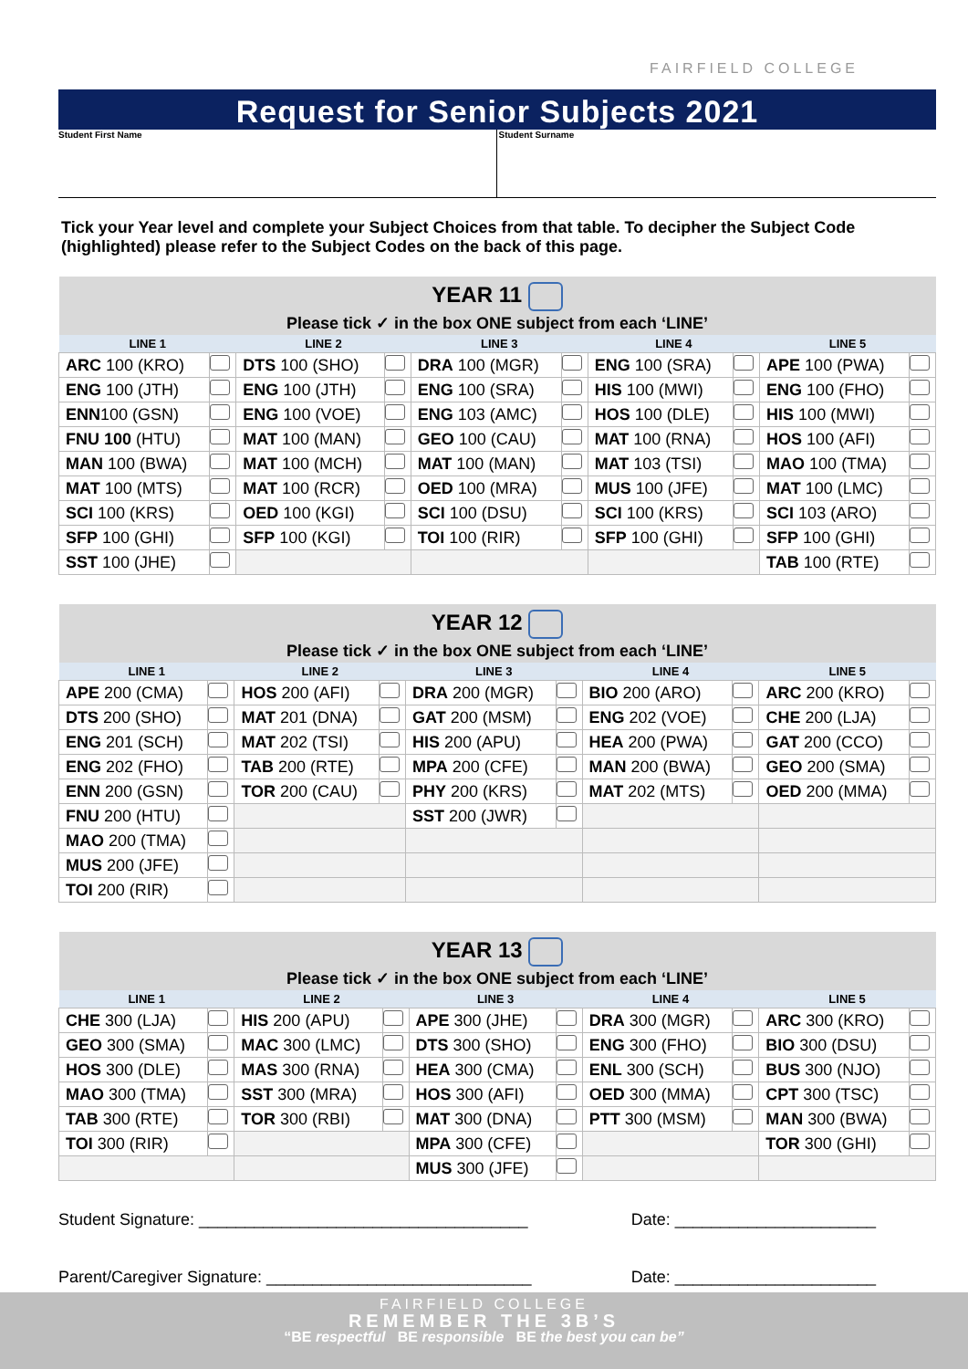FAIRFIELD COLLEGE
Request for Senior Subjects 2021
Student First Name Student Surname
Tick your Year level and complete your Subject Choices from that table. To decipher the Subject Code (highlighted) please refer to the Subject Codes on the back of this page.
| YEAR 11 | | | | | | | | | |
| Please tick ✓ in the box ONE subject from each ‘LINE’ | | | | | | | | | |
| LINE 1 | | LINE 2 | | LINE 3 | | LINE 4 | | LINE 5 | |
| ARC 100 (KRO) | | DTS 100 (SHO) | | DRA 100 (MGR) | | ENG 100 (SRA) | | APE 100 (PWA) | |
| ENG 100 (JTH) | | ENG 100 (JTH) | | ENG 100 (SRA) | | HIS 100 (MWI) | | ENG 100 (FHO) | |
| ENN 100 (GSN) | | ENG 100 (VOE) | | ENG 103 (AMC) | | HOS 100 (DLE) | | HIS 100 (MWI) | |
| FNU 100 (HTU) | | MAT 100 (MAN) | | GEO 100 (CAU) | | MAT 100 (RNA) | | HOS 100 (AFI) | |
| MAN 100 (BWA) | | MAT 100 (MCH) | | MAT 100 (MAN) | | MAT 103 (TSI) | | MAO 100 (TMA) | |
| MAT 100 (MTS) | | MAT 100 (RCR) | | OED 100 (MRA) | | MUS 100 (JFE) | | MAT 100 (LMC) | |
| SCI 100 (KRS) | | OED 100 (KGI) | | SCI 100 (DSU) | | SCI 100 (KRS) | | SCI 103 (ARO) | |
| SFP 100 (GHI) | | SFP 100 (KGI) | | TOI 100 (RIR) | | SFP 100 (GHI) | | SFP 100 (GHI) | |
| SST 100 (JHE) | | | | | | | | TAB 100 (RTE) | |
| YEAR 12 | | | | | | | | | |
| Please tick ✓ in the box ONE subject from each ‘LINE’ | | | | | | | | | |
| LINE 1 | | LINE 2 | | LINE 3 | | LINE 4 | | LINE 5 | |
| APE 200 (CMA) | | HOS 200 (AFI) | | DRA 200 (MGR) | | BIO 200 (ARO) | | ARC 200 (KRO) | |
| DTS 200 (SHO) | | MAT 201 (DNA) | | GAT 200 (MSM) | | ENG 202 (VOE) | | CHE 200 (LJA) | |
| ENG 201 (SCH) | | MAT 202 (TSI) | | HIS 200 (APU) | | HEA 200 (PWA) | | GAT 200 (CCO) | |
| ENG 202 (FHO) | | TAB 200 (RTE) | | MPA 200 (CFE) | | MAN 200 (BWA) | | GEO 200 (SMA) | |
| ENN 200 (GSN) | | TOR 200 (CAU) | | PHY 200 (KRS) | | MAT 202 (MTS) | | OED 200 (MMA) | |
| FNU 200 (HTU) | | | | SST 200 (JWR) | | | | | |
| MAO 200 (TMA) | | | | | | | | | |
| MUS 200 (JFE) | | | | | | | | | |
| TOI 200 (RIR) | | | | | | | | | |
| YEAR 13 | | | | | | | | | |
| Please tick ✓ in the box ONE subject from each ‘LINE’ | | | | | | | | | |
| LINE 1 | | LINE 2 | | LINE 3 | | LINE 4 | | LINE 5 | |
| CHE 300 (LJA) | | HIS 200 (APU) | | APE 300 (JHE) | | DRA 300 (MGR) | | ARC 300 (KRO) | |
| GEO 300 (SMA) | | MAC 300 (LMC) | | DTS 300 (SHO) | | ENG 300 (FHO) | | BIO 300 (DSU) | |
| HOS 300 (DLE) | | MAS 300 (RNA) | | HEA 300 (CMA) | | ENL 300 (SCH) | | BUS 300 (NJO) | |
| MAO 300 (TMA) | | SST 300 (MRA) | | HOS 300 (AFI) | | OED 300 (MMA) | | CPT 300 (TSC) | |
| TAB 300 (RTE) | | TOR 300 (RBI) | | MAT 300 (DNA) | | PTT 300 (MSM) | | MAN 300 (BWA) | |
| TOI 300 (RIR) | | | | MPA 300 (CFE) | | | | TOR 300 (GHI) | |
| | | | | MUS 300 (JFE) | | | | | |
Student Signature: ____________________________________ Date: ______________________
Parent/Caregiver Signature: _____________________________ Date: ______________________
FAIRFIELD COLLEGE
REMEMBER THE 3B’S
“BE respectful BE responsible BE the best you can be”